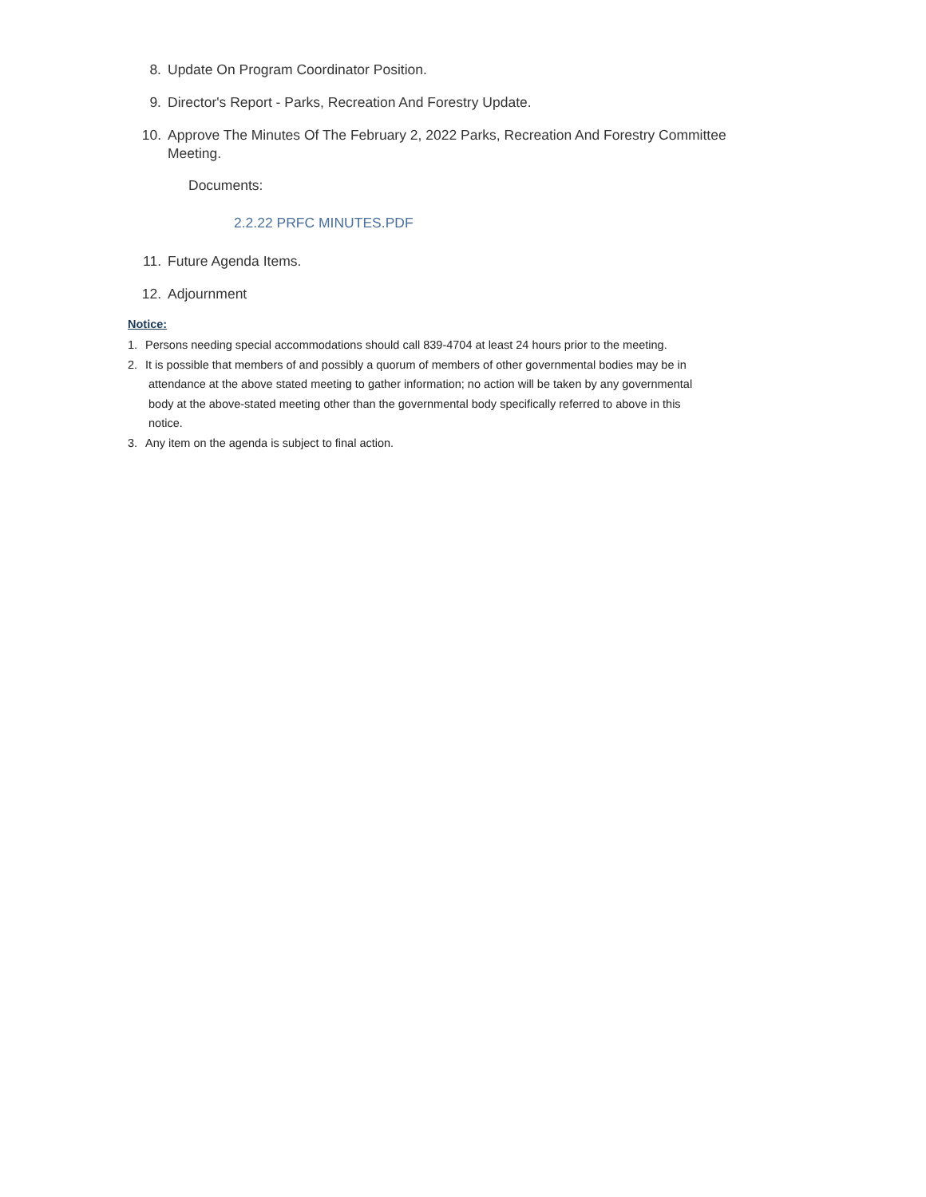8. Update On Program Coordinator Position.
9. Director's Report - Parks, Recreation And Forestry Update.
10. Approve The Minutes Of The February 2, 2022 Parks, Recreation And Forestry Committee Meeting.
Documents:
2.2.22 PRFC MINUTES.PDF
11. Future Agenda Items.
12. Adjournment
Notice:
1. Persons needing special accommodations should call 839-4704 at least 24 hours prior to the meeting.
2. It is possible that members of and possibly a quorum of members of other governmental bodies may be in
attendance at the above stated meeting to gather information; no action will be taken by any governmental
body at the above-stated meeting other than the governmental body specifically referred to above in this
notice.
3. Any item on the agenda is subject to final action.